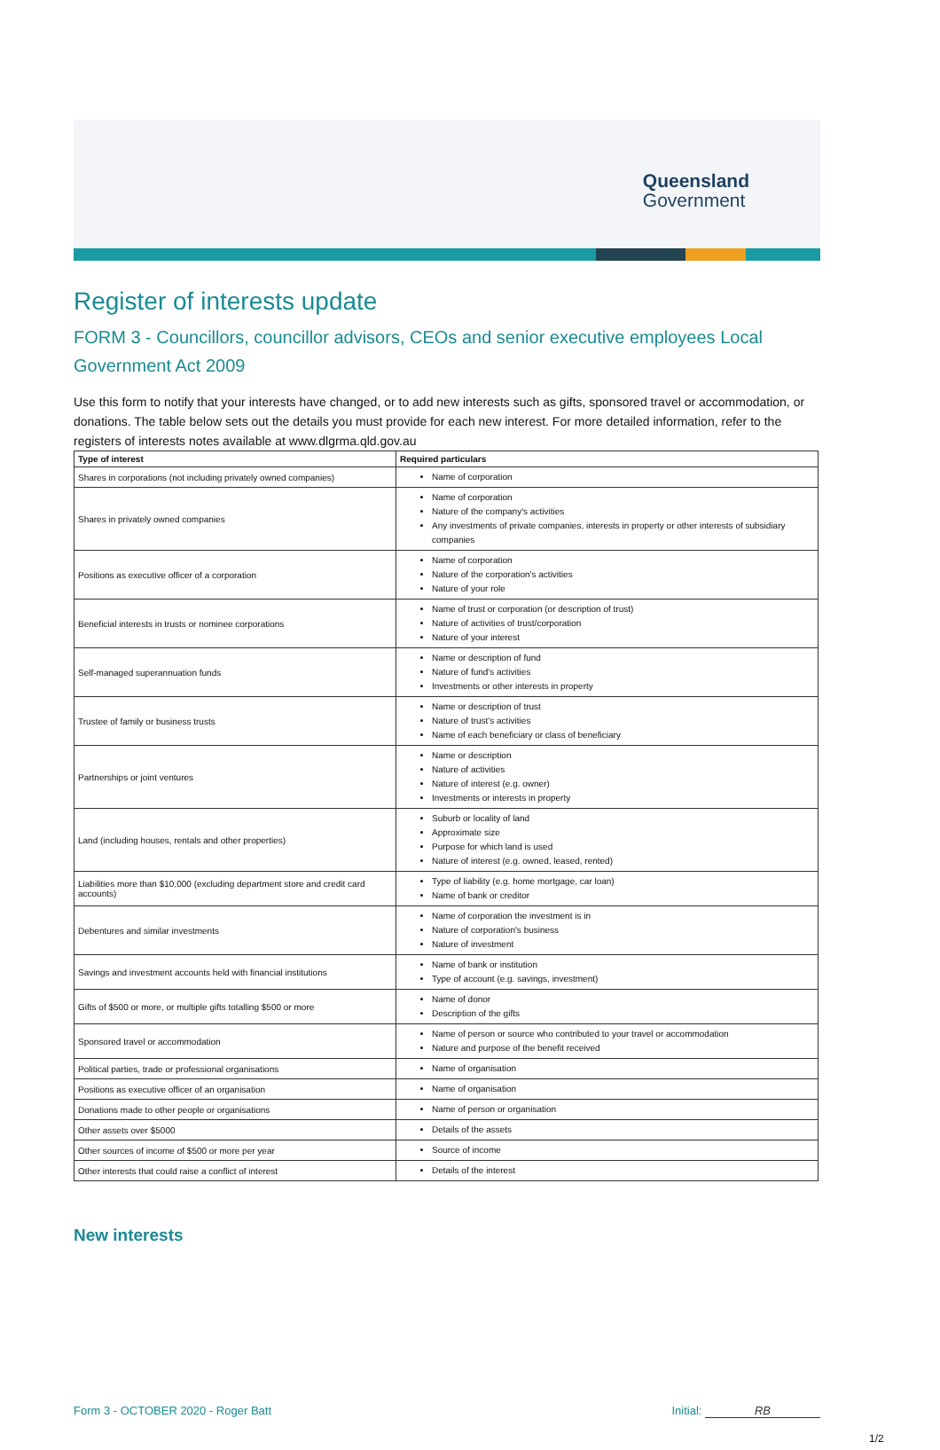Queensland
Government
Register of interests update
FORM 3 - Councillors, councillor advisors, CEOs and senior executive employees Local Government Act 2009
Use this form to notify that your interests have changed, or to add new interests such as gifts, sponsored travel or accommodation, or donations. The table below sets out the details you must provide for each new interest. For more detailed information, refer to the registers of interests notes available at www.dlgrma.qld.gov.au
| Type of interest | Required particulars |
| --- | --- |
| Shares in corporations (not including privately owned companies) | Name of corporation |
| Shares in privately owned companies | Name of corporation Nature of the company's activities Any investments of private companies, interests in property or other interests of subsidiary companies |
| Positions as executive officer of a corporation | Name of corporation Nature of the corporation's activities Nature of your role |
| Beneficial interests in trusts or nominee corporations | Name of trust or corporation (or description of trust) Nature of activities of trust/corporation Nature of your interest |
| Self-managed superannuation funds | Name or description of fund Nature of fund's activities Investments or other interests in property |
| Trustee of family or business trusts | Name or description of trust Nature of trust's activities Name of each beneficiary or class of beneficiary |
| Partnerships or joint ventures | Name or description Nature of activities Nature of interest (e.g. owner) Investments or interests in property |
| Land (including houses, rentals and other properties) | Suburb or locality of land Approximate size Purpose for which land is used Nature of interest (e.g. owned, leased, rented) |
| Liabilities more than $10,000 (excluding department store and credit card accounts) | Type of liability (e.g. home mortgage, car loan) Name of bank or creditor |
| Debentures and similar investments | Name of corporation the investment is in Nature of corporation's business Nature of investment |
| Savings and investment accounts held with financial institutions | Name of bank or institution Type of account (e.g. savings, investment) |
| Gifts of $500 or more, or multiple gifts totalling $500 or more | Name of donor Description of the gifts |
| Sponsored travel or accommodation | Name of person or source who contributed to your travel or accommodation Nature and purpose of the benefit received |
| Political parties, trade or professional organisations | Name of organisation |
| Positions as executive officer of an organisation | Name of organisation |
| Donations made to other people or organisations | Name of person or organisation |
| Other assets over $5000 | Details of the assets |
| Other sources of income of $500 or more per year | Source of income |
| Other interests that could raise a conflict of interest | Details of the interest |
New interests
Form 3 - OCTOBER 2020 - Roger Batt Initial: RB
1/2